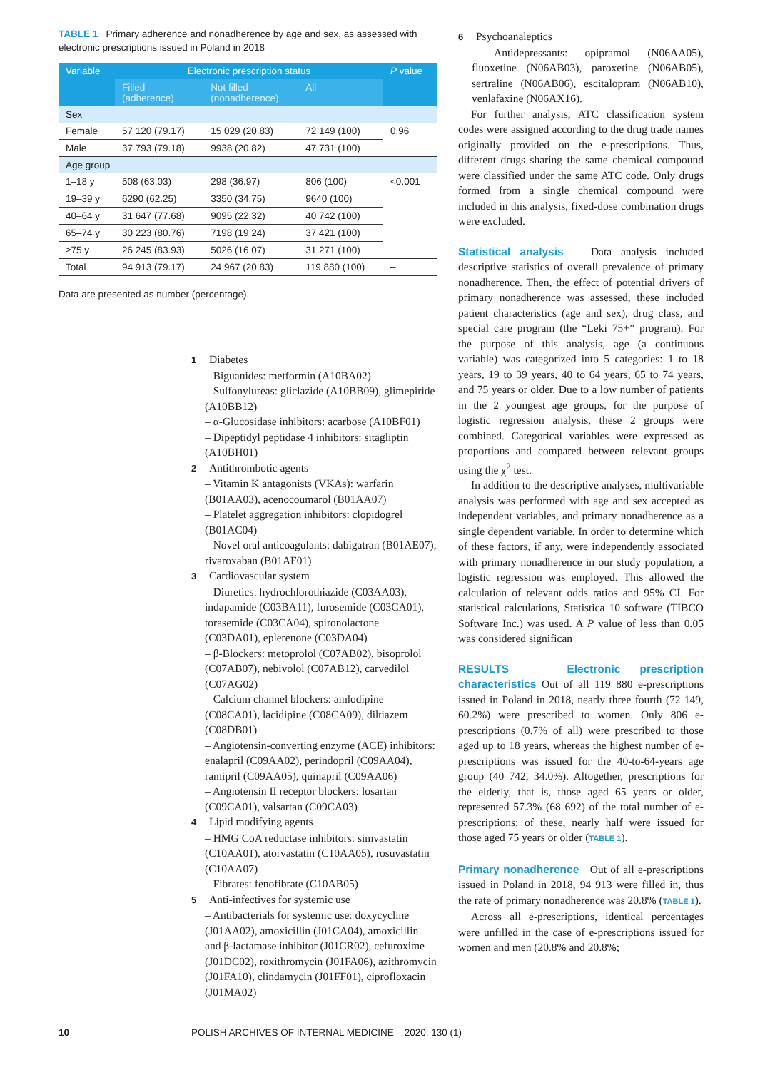TABLE 1 Primary adherence and nonadherence by age and sex, as assessed with electronic prescriptions issued in Poland in 2018
| Variable | Electronic prescription status | | | P value |
| --- | --- | --- | --- | --- |
| | Filled (adherence) | Not filled (nonadherence) | All | |
| Sex | | | | |
| Female | 57 120 (79.17) | 15 029 (20.83) | 72 149 (100) | 0.96 |
| Male | 37 793 (79.18) | 9938 (20.82) | 47 731 (100) | |
| Age group | | | | |
| 1–18 y | 508 (63.03) | 298 (36.97) | 806 (100) | <0.001 |
| 19–39 y | 6290 (62.25) | 3350 (34.75) | 9640 (100) | |
| 40–64 y | 31 647 (77.68) | 9095 (22.32) | 40 742 (100) | |
| 65–74 y | 30 223 (80.76) | 7198 (19.24) | 37 421 (100) | |
| ≥75 y | 26 245 (83.93) | 5026 (16.07) | 31 271 (100) | |
| Total | 94 913 (79.17) | 24 967 (20.83) | 119 880 (100) | – |
Data are presented as number (percentage).
1 Diabetes
– Biguanides: metformin (A10BA02)
– Sulfonylureas: gliclazide (A10BB09), glimepiride (A10BB12)
– α-Glucosidase inhibitors: acarbose (A10BF01)
– Dipeptidyl peptidase 4 inhibitors: sitagliptin (A10BH01)
2 Antithrombotic agents
– Vitamin K antagonists (VKAs): warfarin (B01AA03), acenocoumarol (B01AA07)
– Platelet aggregation inhibitors: clopidogrel (B01AC04)
– Novel oral anticoagulants: dabigatran (B01AE07), rivaroxaban (B01AF01)
3 Cardiovascular system
– Diuretics: hydrochlorothiazide (C03AA03), indapamide (C03BA11), furosemide (C03CA01), torasemide (C03CA04), spironolactone (C03DA01), eplerenone (C03DA04)
– β-Blockers: metoprolol (C07AB02), bisoprolol (C07AB07), nebivolol (C07AB12), carvedilol (C07AG02)
– Calcium channel blockers: amlodipine (C08CA01), lacidipine (C08CA09), diltiazem (C08DB01)
– Angiotensin-converting enzyme (ACE) inhibitors: enalapril (C09AA02), perindopril (C09AA04), ramipril (C09AA05), quinapril (C09AA06)
– Angiotensin II receptor blockers: losartan (C09CA01), valsartan (C09CA03)
4 Lipid modifying agents
– HMG CoA reductase inhibitors: simvastatin (C10AA01), atorvastatin (C10AA05), rosuvastatin (C10AA07)
– Fibrates: fenofibrate (C10AB05)
5 Anti-infectives for systemic use
– Antibacterials for systemic use: doxycycline (J01AA02), amoxicillin (J01CA04), amoxicillin and β-lactamase inhibitor (J01CR02), cefuroxime (J01DC02), roxithromycin (J01FA06), azithromycin (J01FA10), clindamycin (J01FF01), ciprofloxacin (J01MA02)
6 Psychoanaleptics
– Antidepressants: opipramol (N06AA05), fluoxetine (N06AB03), paroxetine (N06AB05), sertraline (N06AB06), escitalopram (N06AB10), venlafaxine (N06AX16).
For further analysis, ATC classification system codes were assigned according to the drug trade names originally provided on the e-prescriptions. Thus, different drugs sharing the same chemical compound were classified under the same ATC code. Only drugs formed from a single chemical compound were included in this analysis, fixed-dose combination drugs were excluded.
Statistical analysis Data analysis included descriptive statistics of overall prevalence of primary nonadherence. Then, the effect of potential drivers of primary nonadherence was assessed, these included patient characteristics (age and sex), drug class, and special care program (the “Leki 75+” program). For the purpose of this analysis, age (a continuous variable) was categorized into 5 categories: 1 to 18 years, 19 to 39 years, 40 to 64 years, 65 to 74 years, and 75 years or older. Due to a low number of patients in the 2 youngest age groups, for the purpose of logistic regression analysis, these 2 groups were combined. Categorical variables were expressed as proportions and compared between relevant groups using the χ<sup>2</sup> test.
In addition to the descriptive analyses, multivariable analysis was performed with age and sex accepted as independent variables, and primary nonadherence as a single dependent variable. In order to determine which of these factors, if any, were independently associated with primary nonadherence in our study population, a logistic regression was employed. This allowed the calculation of relevant odds ratios and 95% CI. For statistical calculations, Statistica 10 software (TIBCO Software Inc.) was used. A P value of less than 0.05 was considered significan
RESULTS Electronic prescription characteristics Out of all 119 880 e-prescriptions issued in Poland in 2018, nearly three fourth (72 149, 60.2%) were prescribed to women. Only 806 e-prescriptions (0.7% of all) were prescribed to those aged up to 18 years, whereas the highest number of e-prescriptions was issued for the 40-to-64-years age group (40 742, 34.0%). Altogether, prescriptions for the elderly, that is, those aged 65 years or older, represented 57.3% (68 692) of the total number of e-prescriptions; of these, nearly half were issued for those aged 75 years or older (TABLE 1).
Primary nonadherence Out of all e-prescriptions issued in Poland in 2018, 94 913 were filled in, thus the rate of primary nonadherence was 20.8% (TABLE 1).
Across all e-prescriptions, identical percentages were unfilled in the case of e-prescriptions issued for women and men (20.8% and 20.8%;
10
POLISH ARCHIVES OF INTERNAL MEDICINE 2020; 130 (1)